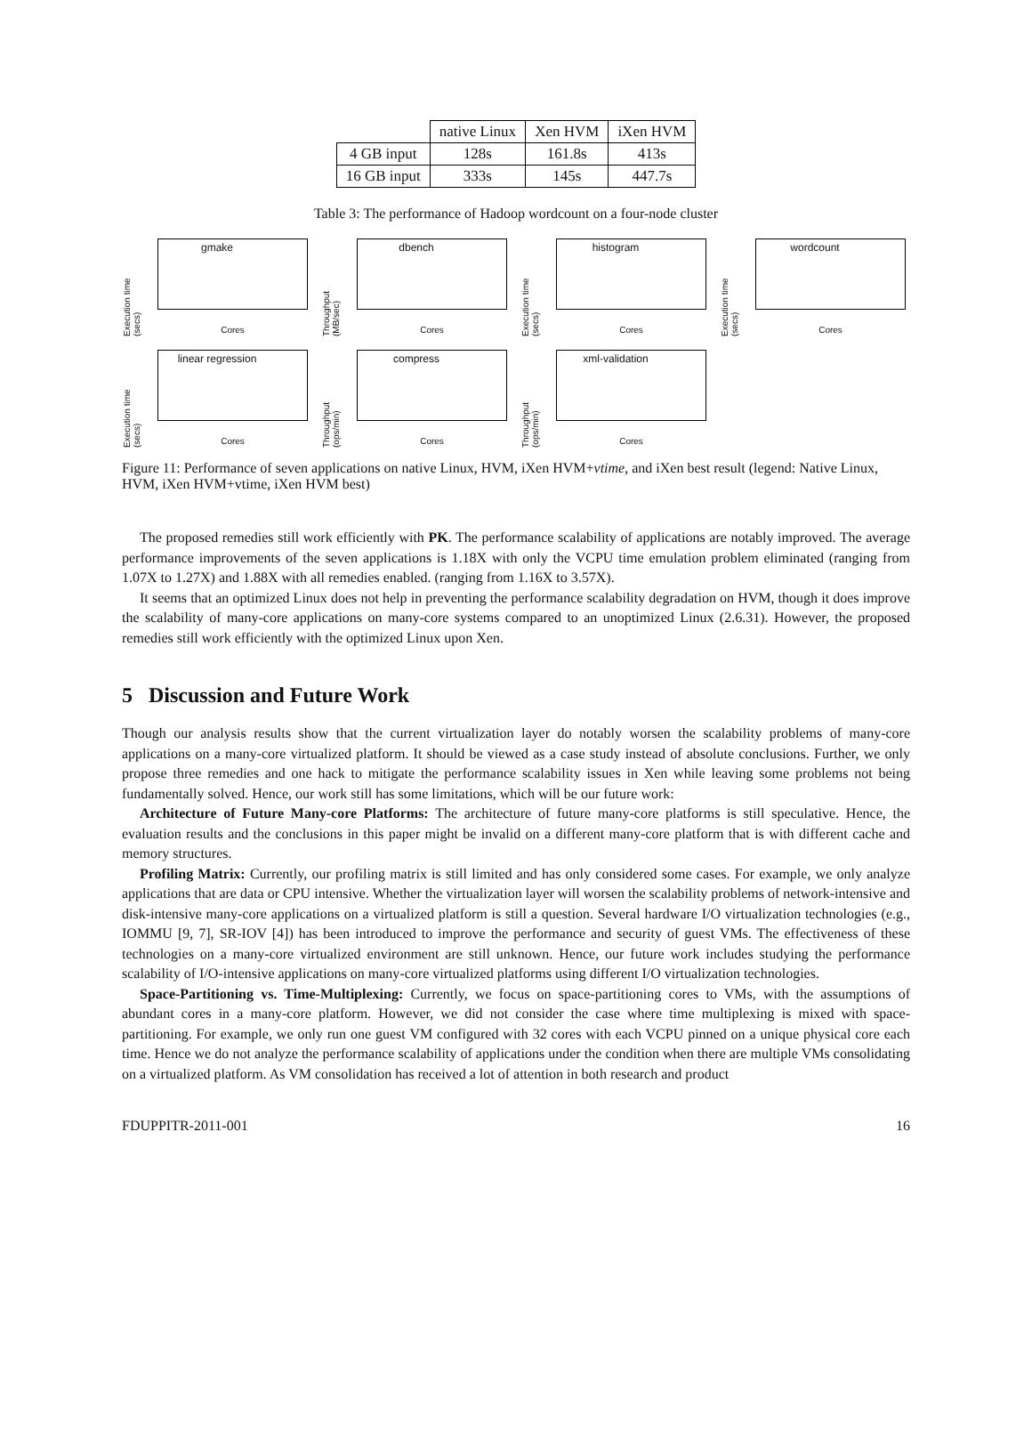| | native Linux | Xen HVM | iXen HVM |
| --- | --- | --- | --- |
| 4 GB input | 128s | 161.8s | 413s |
| 16 GB input | 333s | 145s | 447.7s |
Table 3: The performance of Hadoop wordcount on a four-node cluster
gmake
Execution time (secs)
Cores
dbench
Throughput (MB/sec)
Cores
histogram
Execution time (secs)
Cores
wordcount
Execution time (secs)
Cores
linear regression
Execution time (secs)
Cores
compress
Throughput (ops/min)
Cores
xml-validation
Throughput (ops/min)
Cores
Figure 11: Performance of seven applications on native Linux, HVM, iXen HVM+vtime, and iXen best result (legend: Native Linux, HVM, iXen HVM+vtime, iXen HVM best)
The proposed remedies still work efficiently with PK. The performance scalability of applications are notably improved. The average performance improvements of the seven applications is 1.18X with only the VCPU time emulation problem eliminated (ranging from 1.07X to 1.27X) and 1.88X with all remedies enabled. (ranging from 1.16X to 3.57X).
It seems that an optimized Linux does not help in preventing the performance scalability degradation on HVM, though it does improve the scalability of many-core applications on many-core systems compared to an unoptimized Linux (2.6.31). However, the proposed remedies still work efficiently with the optimized Linux upon Xen.
5 Discussion and Future Work
Though our analysis results show that the current virtualization layer do notably worsen the scalability problems of many-core applications on a many-core virtualized platform. It should be viewed as a case study instead of absolute conclusions. Further, we only propose three remedies and one hack to mitigate the performance scalability issues in Xen while leaving some problems not being fundamentally solved. Hence, our work still has some limitations, which will be our future work:
Architecture of Future Many-core Platforms: The architecture of future many-core platforms is still speculative. Hence, the evaluation results and the conclusions in this paper might be invalid on a different many-core platform that is with different cache and memory structures.
Profiling Matrix: Currently, our profiling matrix is still limited and has only considered some cases. For example, we only analyze applications that are data or CPU intensive. Whether the virtualization layer will worsen the scalability problems of network-intensive and disk-intensive many-core applications on a virtualized platform is still a question. Several hardware I/O virtualization technologies (e.g., IOMMU [9, 7], SR-IOV [4]) has been introduced to improve the performance and security of guest VMs. The effectiveness of these technologies on a many-core virtualized environment are still unknown. Hence, our future work includes studying the performance scalability of I/O-intensive applications on many-core virtualized platforms using different I/O virtualization technologies.
Space-Partitioning vs. Time-Multiplexing: Currently, we focus on space-partitioning cores to VMs, with the assumptions of abundant cores in a many-core platform. However, we did not consider the case where time multiplexing is mixed with space-partitioning. For example, we only run one guest VM configured with 32 cores with each VCPU pinned on a unique physical core each time. Hence we do not analyze the performance scalability of applications under the condition when there are multiple VMs consolidating on a virtualized platform. As VM consolidation has received a lot of attention in both research and product
FDUPPITR-2011-001 16